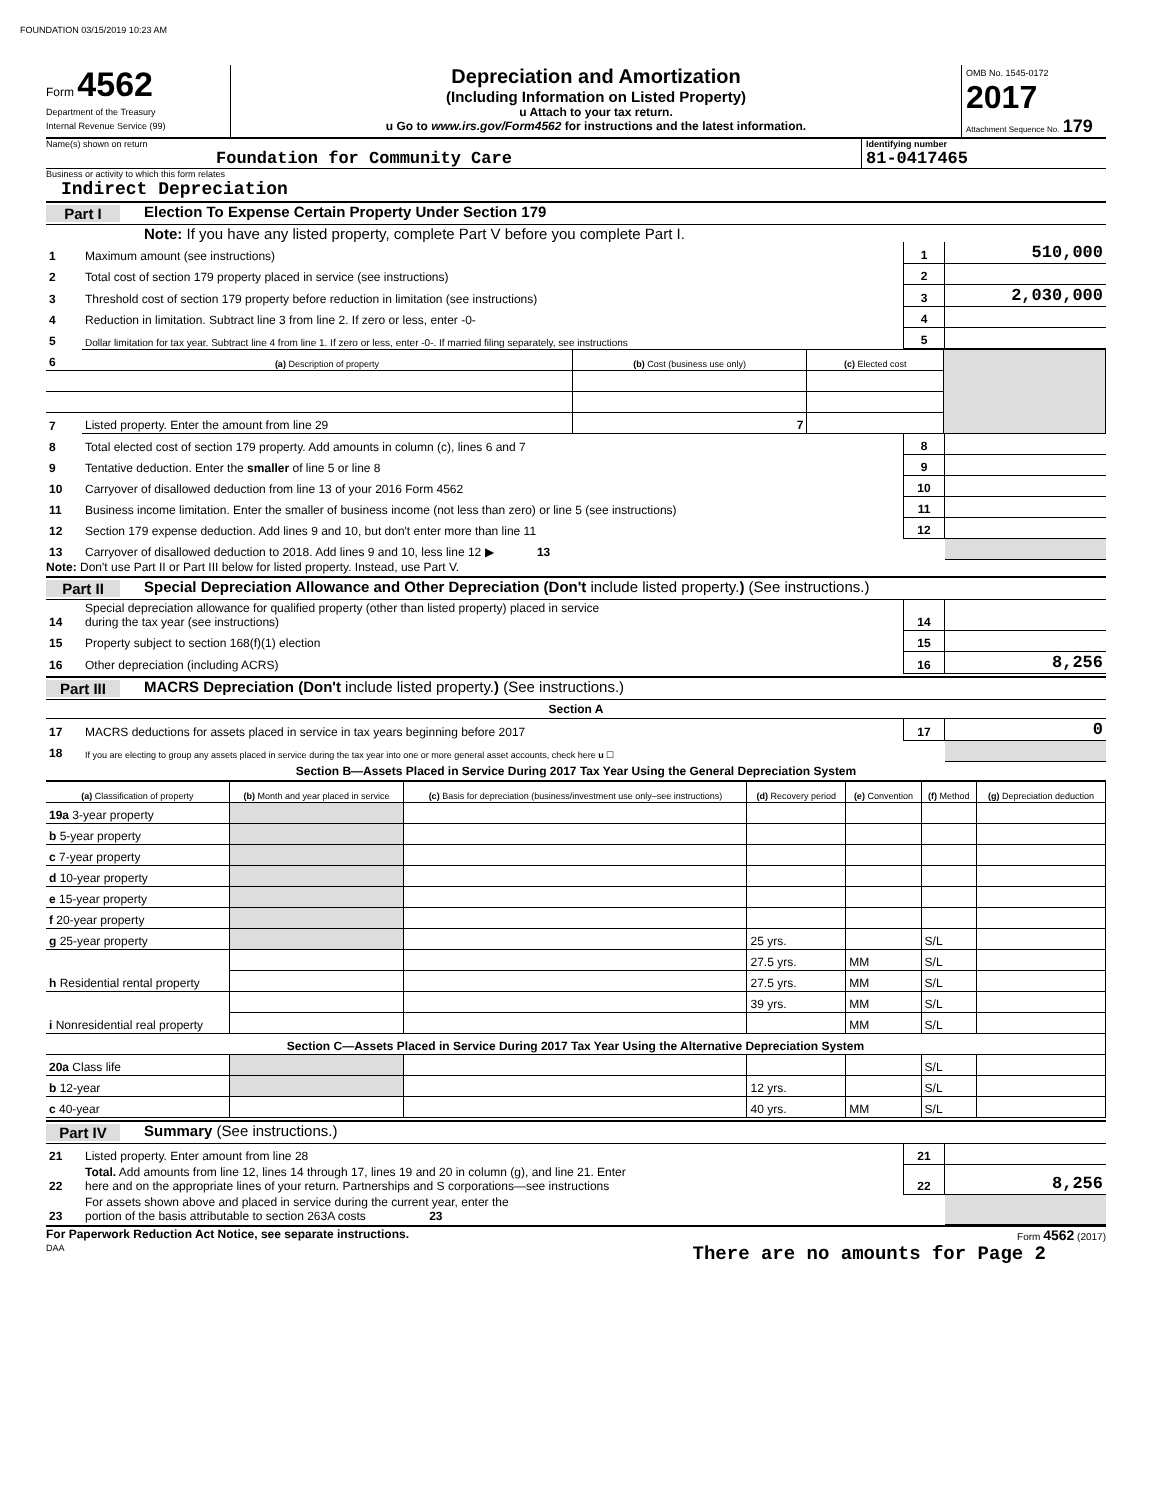FOUNDATION 03/15/2019 10:23 AM
Form 4562
Department of the Treasury
Internal Revenue Service (99)
Depreciation and Amortization
(Including Information on Listed Property)
u Attach to your tax return.
u Go to www.irs.gov/Form4562 for instructions and the latest information.
OMB No. 1545-0172
2017
Attachment Sequence No. 179
Name(s) shown on return
Foundation for Community Care
Identifying number
81-0417465
Business or activity to which this form relates
Indirect Depreciation
Part I Election To Expense Certain Property Under Section 179
Note: If you have any listed property, complete Part V before you complete Part I.
| 1 | Maximum amount (see instructions) | 1 | 510,000 |
| 2 | Total cost of section 179 property placed in service (see instructions) | 2 | |
| 3 | Threshold cost of section 179 property before reduction in limitation (see instructions) | 3 | 2,030,000 |
| 4 | Reduction in limitation. Subtract line 3 from line 2. If zero or less, enter -0- | 4 | |
| 5 | Dollar limitation for tax year. Subtract line 4 from line 1. If zero or less, enter -0-. If married filing separately, see instructions | 5 | |
| 6 | (a) Description of property | (b) Cost (business use only) | (c) Elected cost | |
| 7 | Listed property. Enter the amount from line 29 | 7 | | |
| 8 | Total elected cost of section 179 property. Add amounts in column (c), lines 6 and 7 | 8 | |
| 9 | Tentative deduction. Enter the smaller of line 5 or line 8 | 9 | |
| 10 | Carryover of disallowed deduction from line 13 of your 2016 Form 4562 | 10 | |
| 11 | Business income limitation. Enter the smaller of business income (not less than zero) or line 5 (see instructions) | 11 | |
| 12 | Section 179 expense deduction. Add lines 9 and 10, but don't enter more than line 11 | 12 | |
| 13 | Carryover of disallowed deduction to 2018. Add lines 9 and 10, less line 12 ▶ 13 | | |
Note: Don't use Part II or Part III below for listed property. Instead, use Part V.
Part II Special Depreciation Allowance and Other Depreciation (Don't include listed property.) (See instructions.)
| 14 | Special depreciation allowance for qualified property (other than listed property) placed in service during the tax year (see instructions) | 14 | |
| 15 | Property subject to section 168(f)(1) election | 15 | |
| 16 | Other depreciation (including ACRS) | 16 | 8,256 |
Part III MACRS Depreciation (Don't include listed property.) (See instructions.)
Section A
| 17 | MACRS deductions for assets placed in service in tax years beginning before 2017 | 17 | 0 |
| 18 | If you are electing to group any assets placed in service during the tax year into one or more general asset accounts, check here u ☐ | | |
Section B—Assets Placed in Service During 2017 Tax Year Using the General Depreciation System
| (a) Classification of property | (b) Month and year placed in service | (c) Basis for depreciation (business/investment use only–see instructions) | (d) Recovery period | (e) Convention | (f) Method | (g) Depreciation deduction |
| --- | --- | --- | --- | --- | --- | --- |
| 19a 3-year property | | | | | | |
| b 5-year property | | | | | | |
| c 7-year property | | | | | | |
| d 10-year property | | | | | | |
| e 15-year property | | | | | | |
| f 20-year property | | | | | | |
| g 25-year property | | | 25 yrs. | | S/L | |
| h Residential rental property | | | 27.5 yrs. | MM | S/L | |
| | | | 27.5 yrs. | MM | S/L | |
| i Nonresidential real property | | | 39 yrs. | MM | S/L | |
| | | | | MM | S/L | |
| Section C—Assets Placed in Service During 2017 Tax Year Using the Alternative Depreciation System | | | | | | |
| 20a Class life | | | | | S/L | |
| b 12-year | | | 12 yrs. | | S/L | |
| c 40-year | | | 40 yrs. | MM | S/L | |
Part IV Summary (See instructions.)
| 21 | Listed property. Enter amount from line 28 | 21 | |
| 22 | Total. Add amounts from line 12, lines 14 through 17, lines 19 and 20 in column (g), and line 21. Enter here and on the appropriate lines of your return. Partnerships and S corporations—see instructions | 22 | 8,256 |
| 23 | For assets shown above and placed in service during the current year, enter the portion of the basis attributable to section 263A costs 23 | | |
For Paperwork Reduction Act Notice, see separate instructions. Form 4562 (2017)
DAA There are no amounts for Page 2